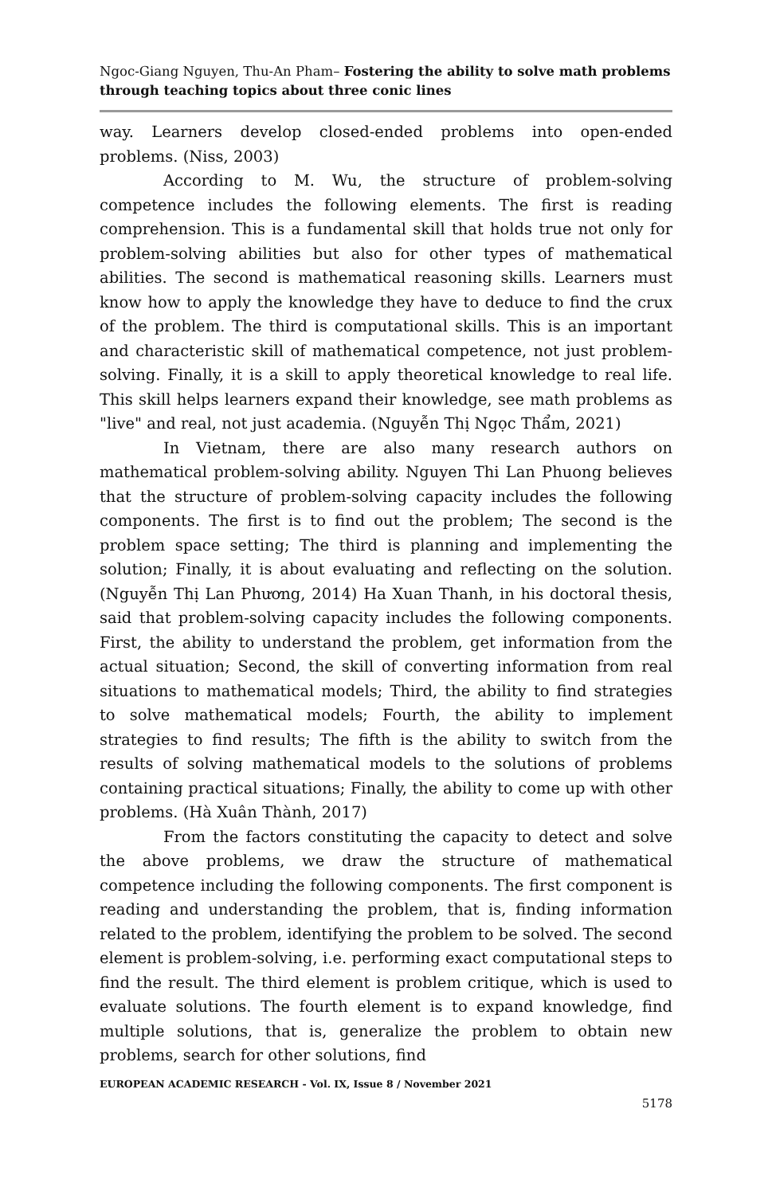Ngoc-Giang Nguyen, Thu-An Pham– Fostering the ability to solve math problems through teaching topics about three conic lines
way. Learners develop closed-ended problems into open-ended problems. (Niss, 2003)
According to M. Wu, the structure of problem-solving competence includes the following elements. The first is reading comprehension. This is a fundamental skill that holds true not only for problem-solving abilities but also for other types of mathematical abilities. The second is mathematical reasoning skills. Learners must know how to apply the knowledge they have to deduce to find the crux of the problem. The third is computational skills. This is an important and characteristic skill of mathematical competence, not just problem-solving. Finally, it is a skill to apply theoretical knowledge to real life. This skill helps learners expand their knowledge, see math problems as "live" and real, not just academia. (Nguyễn Thị Ngọc Thẩm, 2021)
In Vietnam, there are also many research authors on mathematical problem-solving ability. Nguyen Thi Lan Phuong believes that the structure of problem-solving capacity includes the following components. The first is to find out the problem; The second is the problem space setting; The third is planning and implementing the solution; Finally, it is about evaluating and reflecting on the solution. (Nguyễn Thị Lan Phương, 2014) Ha Xuan Thanh, in his doctoral thesis, said that problem-solving capacity includes the following components. First, the ability to understand the problem, get information from the actual situation; Second, the skill of converting information from real situations to mathematical models; Third, the ability to find strategies to solve mathematical models; Fourth, the ability to implement strategies to find results; The fifth is the ability to switch from the results of solving mathematical models to the solutions of problems containing practical situations; Finally, the ability to come up with other problems. (Hà Xuân Thành, 2017)
From the factors constituting the capacity to detect and solve the above problems, we draw the structure of mathematical competence including the following components. The first component is reading and understanding the problem, that is, finding information related to the problem, identifying the problem to be solved. The second element is problem-solving, i.e. performing exact computational steps to find the result. The third element is problem critique, which is used to evaluate solutions. The fourth element is to expand knowledge, find multiple solutions, that is, generalize the problem to obtain new problems, search for other solutions, find
EUROPEAN ACADEMIC RESEARCH - Vol. IX, Issue 8 / November 2021
5178